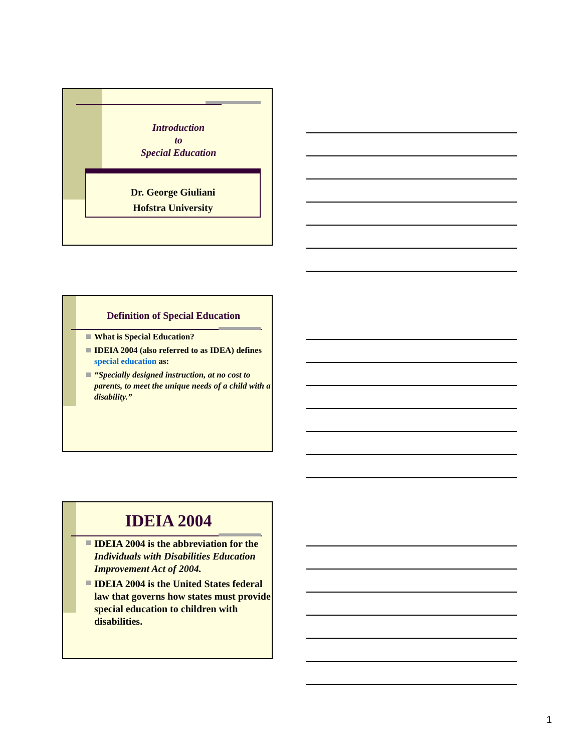Introduction
to
Special Education
Dr. George Giuliani
Hofstra University
Definition of Special Education
What is Special Education?
IDEIA 2004 (also referred to as IDEA) defines special education as:
“Specially designed instruction, at no cost to parents, to meet the unique needs of a child with a disability.”
IDEIA 2004
IDEIA 2004 is the abbreviation for the Individuals with Disabilities Education Improvement Act of 2004.
IDEIA 2004 is the United States federal law that governs how states must provide special education to children with disabilities.
1